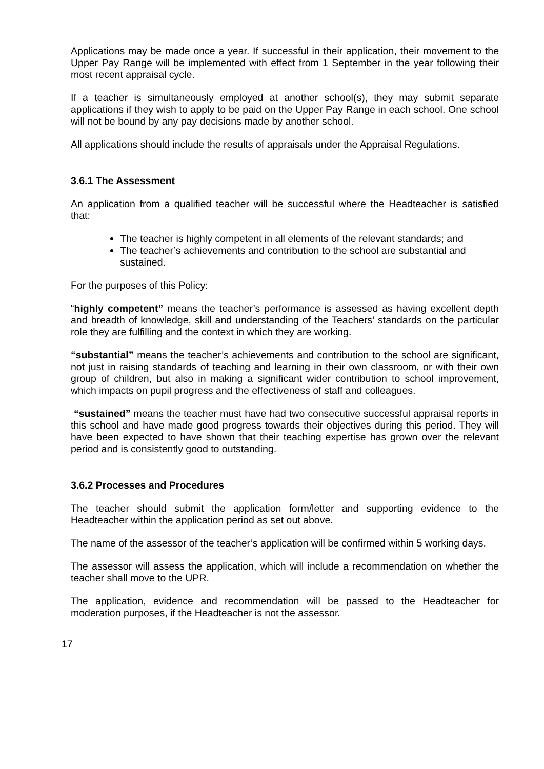Applications may be made once a year. If successful in their application, their movement to the Upper Pay Range will be implemented with effect from 1 September in the year following their most recent appraisal cycle.
If a teacher is simultaneously employed at another school(s), they may submit separate applications if they wish to apply to be paid on the Upper Pay Range in each school. One school will not be bound by any pay decisions made by another school.
All applications should include the results of appraisals under the Appraisal Regulations.
3.6.1 The Assessment
An application from a qualified teacher will be successful where the Headteacher is satisfied that:
The teacher is highly competent in all elements of the relevant standards; and
The teacher’s achievements and contribution to the school are substantial and sustained.
For the purposes of this Policy:
“highly competent” means the teacher’s performance is assessed as having excellent depth and breadth of knowledge, skill and understanding of the Teachers’ standards on the particular role they are fulfilling and the context in which they are working.
“substantial” means the teacher’s achievements and contribution to the school are significant, not just in raising standards of teaching and learning in their own classroom, or with their own group of children, but also in making a significant wider contribution to school improvement, which impacts on pupil progress and the effectiveness of staff and colleagues.
“sustained” means the teacher must have had two consecutive successful appraisal reports in this school and have made good progress towards their objectives during this period. They will have been expected to have shown that their teaching expertise has grown over the relevant period and is consistently good to outstanding.
3.6.2 Processes and Procedures
The teacher should submit the application form/letter and supporting evidence to the Headteacher within the application period as set out above.
The name of the assessor of the teacher’s application will be confirmed within 5 working days.
The assessor will assess the application, which will include a recommendation on whether the teacher shall move to the UPR.
The application, evidence and recommendation will be passed to the Headteacher for moderation purposes, if the Headteacher is not the assessor.
17